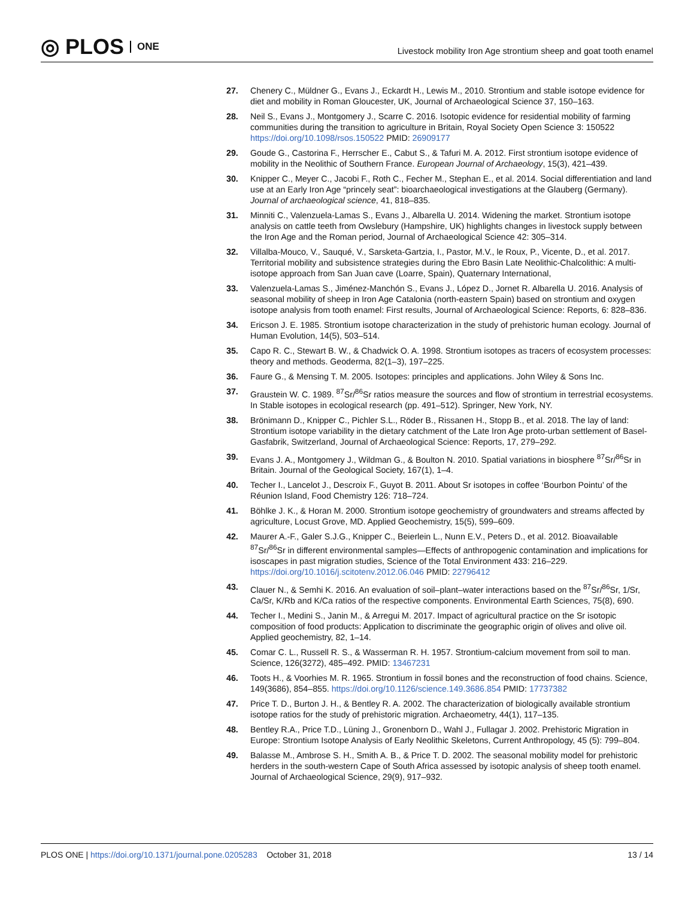◎ PLOS ONE
Livestock mobility Iron Age strontium sheep and goat tooth enamel
27. Chenery C., Müldner G., Evans J., Eckardt H., Lewis M., 2010. Strontium and stable isotope evidence for diet and mobility in Roman Gloucester, UK, Journal of Archaeological Science 37, 150–163.
28. Neil S., Evans J., Montgomery J., Scarre C. 2016. Isotopic evidence for residential mobility of farming communities during the transition to agriculture in Britain, Royal Society Open Science 3: 150522 https://doi.org/10.1098/rsos.150522 PMID: 26909177
29. Goude G., Castorina F., Herrscher E., Cabut S., & Tafuri M. A. 2012. First strontium isotope evidence of mobility in the Neolithic of Southern France. European Journal of Archaeology, 15(3), 421–439.
30. Knipper C., Meyer C., Jacobi F., Roth C., Fecher M., Stephan E., et al. 2014. Social differentiation and land use at an Early Iron Age “princely seat”: bioarchaeological investigations at the Glauberg (Germany). Journal of archaeological science, 41, 818–835.
31. Minniti C., Valenzuela-Lamas S., Evans J., Albarella U. 2014. Widening the market. Strontium isotope analysis on cattle teeth from Owslebury (Hampshire, UK) highlights changes in livestock supply between the Iron Age and the Roman period, Journal of Archaeological Science 42: 305–314.
32. Villalba-Mouco, V., Sauqué, V., Sarsketa-Gartzia, I., Pastor, M.V., le Roux, P., Vicente, D., et al. 2017. Territorial mobility and subsistence strategies during the Ebro Basin Late Neolithic-Chalcolithic: A multi-isotope approach from San Juan cave (Loarre, Spain), Quaternary International,
33. Valenzuela-Lamas S., Jiménez-Manchón S., Evans J., López D., Jornet R. Albarella U. 2016. Analysis of seasonal mobility of sheep in Iron Age Catalonia (north-eastern Spain) based on strontium and oxygen isotope analysis from tooth enamel: First results, Journal of Archaeological Science: Reports, 6: 828–836.
34. Ericson J. E. 1985. Strontium isotope characterization in the study of prehistoric human ecology. Journal of Human Evolution, 14(5), 503–514.
35. Capo R. C., Stewart B. W., & Chadwick O. A. 1998. Strontium isotopes as tracers of ecosystem processes: theory and methods. Geoderma, 82(1–3), 197–225.
36. Faure G., & Mensing T. M. 2005. Isotopes: principles and applications. John Wiley & Sons Inc.
37. Graustein W. C. 1989. <sup>87</sup>Sr/<sup>86</sup>Sr ratios measure the sources and flow of strontium in terrestrial ecosystems. In Stable isotopes in ecological research (pp. 491–512). Springer, New York, NY.
38. Brönimann D., Knipper C., Pichler S.L., Röder B., Rissanen H., Stopp B., et al. 2018. The lay of land: Strontium isotope variability in the dietary catchment of the Late Iron Age proto-urban settlement of Basel-Gasfabrik, Switzerland, Journal of Archaeological Science: Reports, 17, 279–292.
39. Evans J. A., Montgomery J., Wildman G., & Boulton N. 2010. Spatial variations in biosphere <sup>87</sup>Sr/<sup>86</sup>Sr in Britain. Journal of the Geological Society, 167(1), 1–4.
40. Techer I., Lancelot J., Descroix F., Guyot B. 2011. About Sr isotopes in coffee ‘Bourbon Pointu’ of the Réunion Island, Food Chemistry 126: 718–724.
41. Böhlke J. K., & Horan M. 2000. Strontium isotope geochemistry of groundwaters and streams affected by agriculture, Locust Grove, MD. Applied Geochemistry, 15(5), 599–609.
42. Maurer A.-F., Galer S.J.G., Knipper C., Beierlein L., Nunn E.V., Peters D., et al. 2012. Bioavailable <sup>87</sup>Sr/<sup>86</sup>Sr in different environmental samples—Effects of anthropogenic contamination and implications for isoscapes in past migration studies, Science of the Total Environment 433: 216–229. https://doi.org/10.1016/j.scitotenv.2012.06.046 PMID: 22796412
43. Clauer N., & Semhi K. 2016. An evaluation of soil–plant–water interactions based on the <sup>87</sup>Sr/<sup>86</sup>Sr, 1/Sr, Ca/Sr, K/Rb and K/Ca ratios of the respective components. Environmental Earth Sciences, 75(8), 690.
44. Techer I., Medini S., Janin M., & Arregui M. 2017. Impact of agricultural practice on the Sr isotopic composition of food products: Application to discriminate the geographic origin of olives and olive oil. Applied geochemistry, 82, 1–14.
45. Comar C. L., Russell R. S., & Wasserman R. H. 1957. Strontium-calcium movement from soil to man. Science, 126(3272), 485–492. PMID: 13467231
46. Toots H., & Voorhies M. R. 1965. Strontium in fossil bones and the reconstruction of food chains. Science, 149(3686), 854–855. https://doi.org/10.1126/science.149.3686.854 PMID: 17737382
47. Price T. D., Burton J. H., & Bentley R. A. 2002. The characterization of biologically available strontium isotope ratios for the study of prehistoric migration. Archaeometry, 44(1), 117–135.
48. Bentley R.A., Price T.D., Lüning J., Gronenborn D., Wahl J., Fullagar J. 2002. Prehistoric Migration in Europe: Strontium Isotope Analysis of Early Neolithic Skeletons, Current Anthropology, 45 (5): 799–804.
49. Balasse M., Ambrose S. H., Smith A. B., & Price T. D. 2002. The seasonal mobility model for prehistoric herders in the south-western Cape of South Africa assessed by isotopic analysis of sheep tooth enamel. Journal of Archaeological Science, 29(9), 917–932.
PLOS ONE | https://doi.org/10.1371/journal.pone.0205283 October 31, 2018 13 / 14